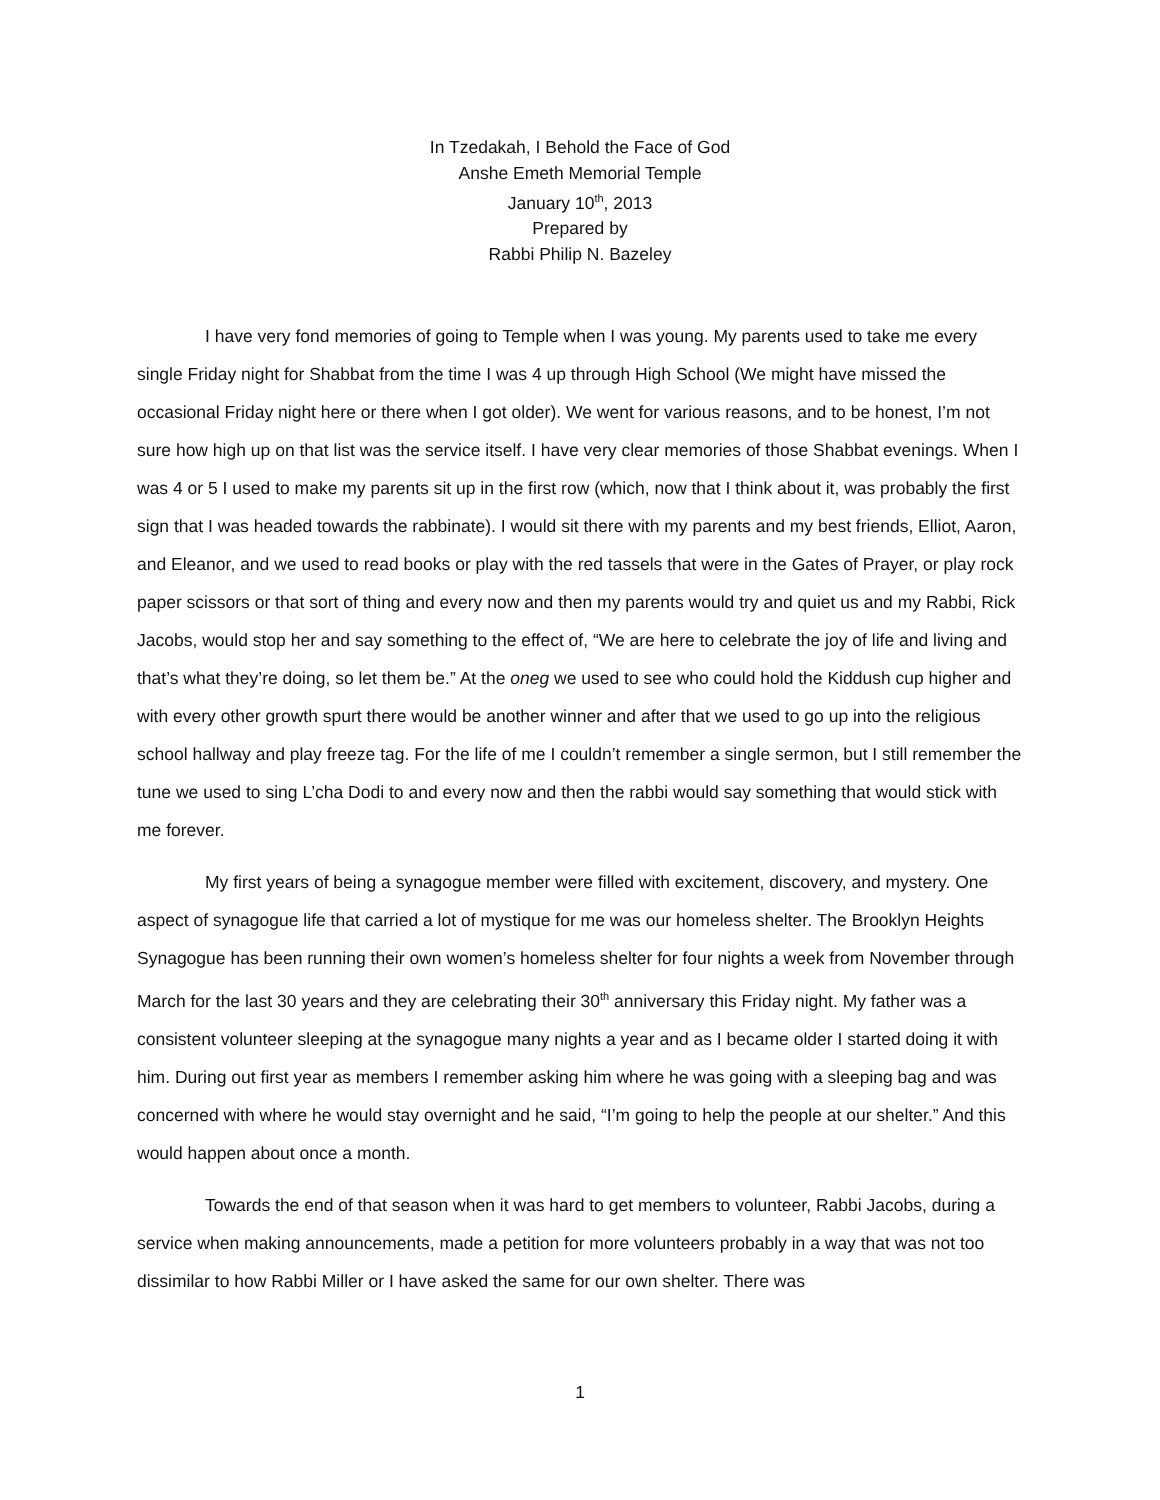In Tzedakah, I Behold the Face of God
Anshe Emeth Memorial Temple
January 10<sup>th</sup>, 2013
Prepared by
Rabbi Philip N. Bazeley
I have very fond memories of going to Temple when I was young. My parents used to take me every single Friday night for Shabbat from the time I was 4 up through High School (We might have missed the occasional Friday night here or there when I got older). We went for various reasons, and to be honest, I’m not sure how high up on that list was the service itself. I have very clear memories of those Shabbat evenings. When I was 4 or 5 I used to make my parents sit up in the first row (which, now that I think about it, was probably the first sign that I was headed towards the rabbinate). I would sit there with my parents and my best friends, Elliot, Aaron, and Eleanor, and we used to read books or play with the red tassels that were in the Gates of Prayer, or play rock paper scissors or that sort of thing and every now and then my parents would try and quiet us and my Rabbi, Rick Jacobs, would stop her and say something to the effect of, “We are here to celebrate the joy of life and living and that’s what they’re doing, so let them be.” At the oneg we used to see who could hold the Kiddush cup higher and with every other growth spurt there would be another winner and after that we used to go up into the religious school hallway and play freeze tag. For the life of me I couldn’t remember a single sermon, but I still remember the tune we used to sing L’cha Dodi to and every now and then the rabbi would say something that would stick with me forever.
My first years of being a synagogue member were filled with excitement, discovery, and mystery. One aspect of synagogue life that carried a lot of mystique for me was our homeless shelter. The Brooklyn Heights Synagogue has been running their own women’s homeless shelter for four nights a week from November through March for the last 30 years and they are celebrating their 30<sup>th</sup> anniversary this Friday night. My father was a consistent volunteer sleeping at the synagogue many nights a year and as I became older I started doing it with him. During out first year as members I remember asking him where he was going with a sleeping bag and was concerned with where he would stay overnight and he said, “I’m going to help the people at our shelter.” And this would happen about once a month.
Towards the end of that season when it was hard to get members to volunteer, Rabbi Jacobs, during a service when making announcements, made a petition for more volunteers probably in a way that was not too dissimilar to how Rabbi Miller or I have asked the same for our own shelter. There was
1